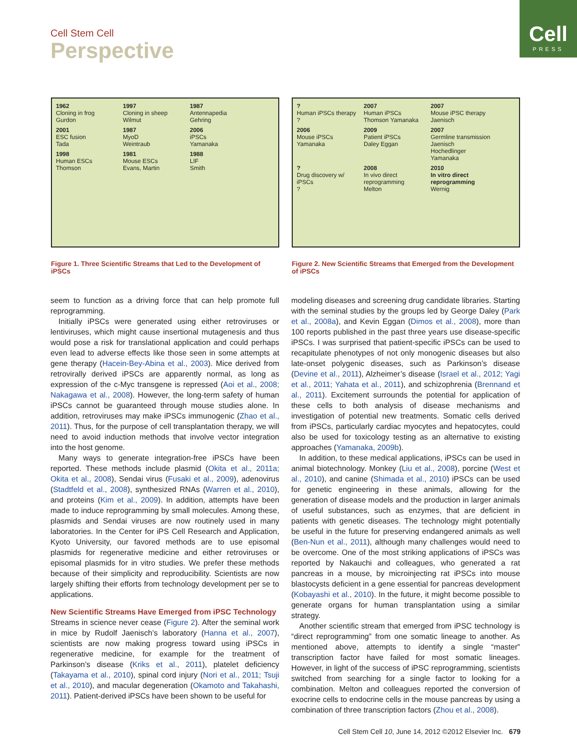Cell
PRESS
Cell Stem Cell
Perspective
1962
Cloning in frog
Gurdon
1997
Cloning in sheep
Wilmut
1987
Antennapedia
Gehring
2001
ESC fusion
Tada
1987
MyoD
Weintraub
2006
iPSCs
Yamanaka
1998
Human ESCs
Thomson
1981
Mouse ESCs
Evans, Martin
1988
LIF
Smith
Figure 1. Three Scientific Streams that Led to the Development of iPSCs
?
Human iPSCs therapy
?
2007
Human iPSCs
Thomson Yamanaka
2007
Mouse iPSC therapy
Jaenisch
2006
Mouse iPSCs
Yamanaka
2009
Patient iPSCs
Daley Eggan
2007
Germline transmission
Jaenisch Hochedlinger Yamanaka
?
Drug discovery w/ iPSCs
?
2008
In vivo direct reprogramming
Melton
2010
In vitro direct reprogramming
Wernig
Figure 2. New Scientific Streams that Emerged from the Development of iPSCs
seem to function as a driving force that can help promote full reprogramming.
Initially iPSCs were generated using either retroviruses or lentiviruses, which might cause insertional mutagenesis and thus would pose a risk for translational application and could perhaps even lead to adverse effects like those seen in some attempts at gene therapy (Hacein-Bey-Abina et al., 2003). Mice derived from retrovirally derived iPSCs are apparently normal, as long as expression of the c-Myc transgene is repressed (Aoi et al., 2008; Nakagawa et al., 2008). However, the long-term safety of human iPSCs cannot be guaranteed through mouse studies alone. In addition, retroviruses may make iPSCs immunogenic (Zhao et al., 2011). Thus, for the purpose of cell transplantation therapy, we will need to avoid induction methods that involve vector integration into the host genome.
Many ways to generate integration-free iPSCs have been reported. These methods include plasmid (Okita et al., 2011a; Okita et al., 2008), Sendai virus (Fusaki et al., 2009), adenovirus (Stadtfeld et al., 2008), synthesized RNAs (Warren et al., 2010), and proteins (Kim et al., 2009). In addition, attempts have been made to induce reprogramming by small molecules. Among these, plasmids and Sendai viruses are now routinely used in many laboratories. In the Center for iPS Cell Research and Application, Kyoto University, our favored methods are to use episomal plasmids for regenerative medicine and either retroviruses or episomal plasmids for in vitro studies. We prefer these methods because of their simplicity and reproducibility. Scientists are now largely shifting their efforts from technology development per se to applications.
New Scientific Streams Have Emerged from iPSC Technology
Streams in science never cease (Figure 2). After the seminal work in mice by Rudolf Jaenisch’s laboratory (Hanna et al., 2007), scientists are now making progress toward using iPSCs in regenerative medicine, for example for the treatment of Parkinson’s disease (Kriks et al., 2011), platelet deficiency (Takayama et al., 2010), spinal cord injury (Nori et al., 2011; Tsuji et al., 2010), and macular degeneration (Okamoto and Takahashi, 2011). Patient-derived iPSCs have been shown to be useful for
modeling diseases and screening drug candidate libraries. Starting with the seminal studies by the groups led by George Daley (Park et al., 2008a), and Kevin Eggan (Dimos et al., 2008), more than 100 reports published in the past three years use disease-specific iPSCs. I was surprised that patient-specific iPSCs can be used to recapitulate phenotypes of not only monogenic diseases but also late-onset polygenic diseases, such as Parkinson’s disease (Devine et al., 2011), Alzheimer’s disease (Israel et al., 2012; Yagi et al., 2011; Yahata et al., 2011), and schizophrenia (Brennand et al., 2011). Excitement surrounds the potential for application of these cells to both analysis of disease mechanisms and investigation of potential new treatments. Somatic cells derived from iPSCs, particularly cardiac myocytes and hepatocytes, could also be used for toxicology testing as an alternative to existing approaches (Yamanaka, 2009b).
In addition, to these medical applications, iPSCs can be used in animal biotechnology. Monkey (Liu et al., 2008), porcine (West et al., 2010), and canine (Shimada et al., 2010) iPSCs can be used for genetic engineering in these animals, allowing for the generation of disease models and the production in larger animals of useful substances, such as enzymes, that are deficient in patients with genetic diseases. The technology might potentially be useful in the future for preserving endangered animals as well (Ben-Nun et al., 2011), although many challenges would need to be overcome. One of the most striking applications of iPSCs was reported by Nakauchi and colleagues, who generated a rat pancreas in a mouse, by microinjecting rat iPSCs into mouse blastocysts deficient in a gene essential for pancreas development (Kobayashi et al., 2010). In the future, it might become possible to generate organs for human transplantation using a similar strategy.
Another scientific stream that emerged from iPSC technology is “direct reprogramming” from one somatic lineage to another. As mentioned above, attempts to identify a single “master” transcription factor have failed for most somatic lineages. However, in light of the success of iPSC reprogramming, scientists switched from searching for a single factor to looking for a combination. Melton and colleagues reported the conversion of exocrine cells to endocrine cells in the mouse pancreas by using a combination of three transcription factors (Zhou et al., 2008).
Cell Stem Cell 10, June 14, 2012 ©2012 Elsevier Inc. 679